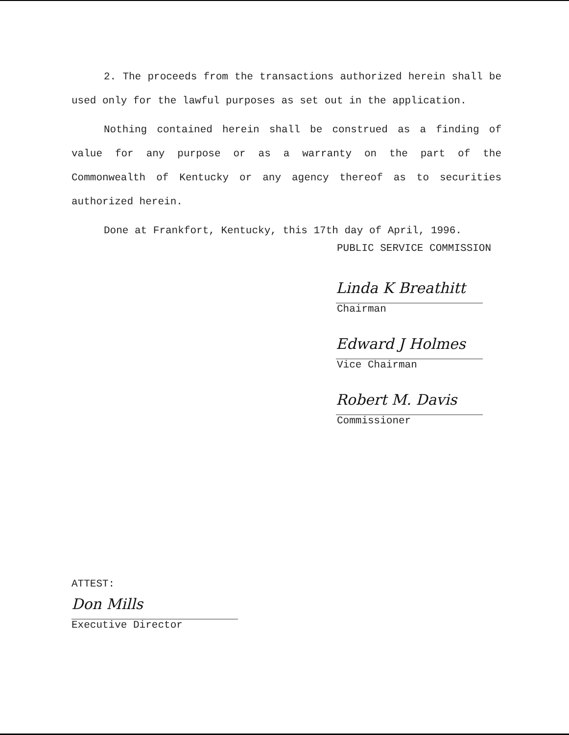2. The proceeds from the transactions authorized herein shall be used only for the lawful purposes as set out in the application.
Nothing contained herein shall be construed as a finding of value for any purpose or as a warranty on the part of the Commonwealth of Kentucky or any agency thereof as to securities authorized herein.
Done at Frankfort, Kentucky, this 17th day of April, 1996.
PUBLIC SERVICE COMMISSION
Linda K Breathitt
Chairman
Edward J Holmes
Vice Chairman
Robert M. Davis
Commissioner
ATTEST:
Don Mills
Executive Director